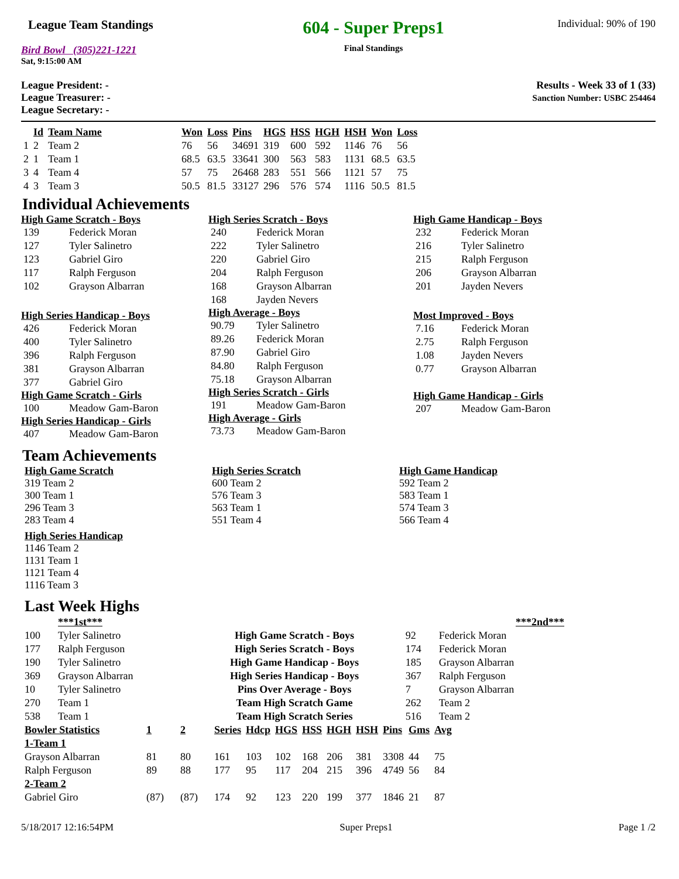League Team Standings
Bird Bowl (305)221-1221
Sat, 9:15:00 AM
604 - Super Preps1
Final Standings
Individual: 90% of 190
League President: -
League Treasurer: -
League Secretary: -
Results - Week 33 of 1 (33)
Sanction Number: USBC 254464
| | Id | Team Name | Won | Loss | Pins | HGS | HSS | HGH | HSH | Won | Loss |
| --- | --- | --- | --- | --- | --- | --- | --- | --- | --- | --- | --- |
| 1 | 2 | Team 2 | 76 | 56 | 34691 | 319 | 600 | 592 | 1146 | 76 | 56 |
| 2 | 1 | Team 1 | 68.5 | 63.5 | 33641 | 300 | 563 | 583 | 1131 | 68.5 | 63.5 |
| 3 | 4 | Team 4 | 57 | 75 | 26468 | 283 | 551 | 566 | 1121 | 57 | 75 |
| 4 | 3 | Team 3 | 50.5 | 81.5 | 33127 | 296 | 576 | 574 | 1116 | 50.5 | 81.5 |
Individual Achievements
High Game Scratch - Boys
| 139 | Federick Moran |
| 127 | Tyler Salinetro |
| 123 | Gabriel Giro |
| 117 | Ralph Ferguson |
| 102 | Grayson Albarran |
High Series Handicap - Boys
| 426 | Federick Moran |
| 400 | Tyler Salinetro |
| 396 | Ralph Ferguson |
| 381 | Grayson Albarran |
| 377 | Gabriel Giro |
High Game Scratch - Girls
| 100 | Meadow Gam-Baron |
High Series Handicap - Girls
| 407 | Meadow Gam-Baron |
High Series Scratch - Boys
| 240 | Federick Moran |
| 222 | Tyler Salinetro |
| 220 | Gabriel Giro |
| 204 | Ralph Ferguson |
| 168 | Grayson Albarran |
| 168 | Jayden Nevers |
High Average - Boys
| 90.79 | Tyler Salinetro |
| 89.26 | Federick Moran |
| 87.90 | Gabriel Giro |
| 84.80 | Ralph Ferguson |
| 75.18 | Grayson Albarran |
High Series Scratch - Girls
| 191 | Meadow Gam-Baron |
High Average - Girls
| 73.73 | Meadow Gam-Baron |
High Game Handicap - Boys
| 232 | Federick Moran |
| 216 | Tyler Salinetro |
| 215 | Ralph Ferguson |
| 206 | Grayson Albarran |
| 201 | Jayden Nevers |
Most Improved - Boys
| 7.16 | Federick Moran |
| 2.75 | Ralph Ferguson |
| 1.08 | Jayden Nevers |
| 0.77 | Grayson Albarran |
High Game Handicap - Girls
| 207 | Meadow Gam-Baron |
Team Achievements
High Game Scratch
319 Team 2
300 Team 1
296 Team 3
283 Team 4
High Series Handicap
1146 Team 2
1131 Team 1
1121 Team 4
1116 Team 3
High Series Scratch
600 Team 2
576 Team 3
563 Team 1
551 Team 4
High Game Handicap
592 Team 2
583 Team 1
574 Team 3
566 Team 4
Last Week Highs
| | ***1st*** | | | ***2nd*** |
| 100 | Tyler Salinetro | High Game Scratch - Boys | 92 | Federick Moran |
| 177 | Ralph Ferguson | High Series Scratch - Boys | 174 | Federick Moran |
| 190 | Tyler Salinetro | High Game Handicap - Boys | 185 | Grayson Albarran |
| 369 | Grayson Albarran | High Series Handicap - Boys | 367 | Ralph Ferguson |
| 10 | Tyler Salinetro | Pins Over Average - Boys | 7 | Grayson Albarran |
| 270 | Team 1 | Team High Scratch Game | 262 | Team 2 |
| 538 | Team 1 | Team High Scratch Series | 516 | Team 2 |
| Bowler Statistics | 1 | 2 | Series | Hdcp | HGS | HSS | HGH | HSH | Pins | Gms | Avg |
| --- | --- | --- | --- | --- | --- | --- | --- | --- | --- | --- | --- |
| 1-Team 1 | | | | | | | | | | | |
| Grayson Albarran | 81 | 80 | 161 | 103 | 102 | 168 | 206 | 381 | 3308 | 44 | 75 |
| Ralph Ferguson | 89 | 88 | 177 | 95 | 117 | 204 | 215 | 396 | 4749 | 56 | 84 |
| 2-Team 2 | | | | | | | | | | | |
| Gabriel Giro | (87) | (87) | 174 | 92 | 123 | 220 | 199 | 377 | 1846 | 21 | 87 |
5/18/2017 12:16:54PM Super Preps1 Page 1 /2